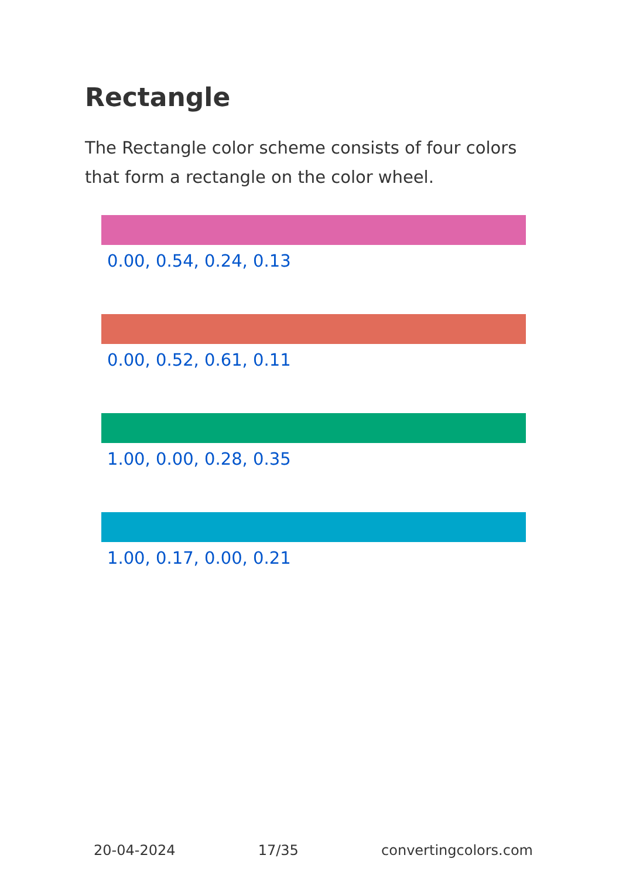Rectangle
The Rectangle color scheme consists of four colors that form a rectangle on the color wheel.
0.00, 0.54, 0.24, 0.13
0.00, 0.52, 0.61, 0.11
1.00, 0.00, 0.28, 0.35
1.00, 0.17, 0.00, 0.21
20-04-2024 17/35 convertingcolors.com